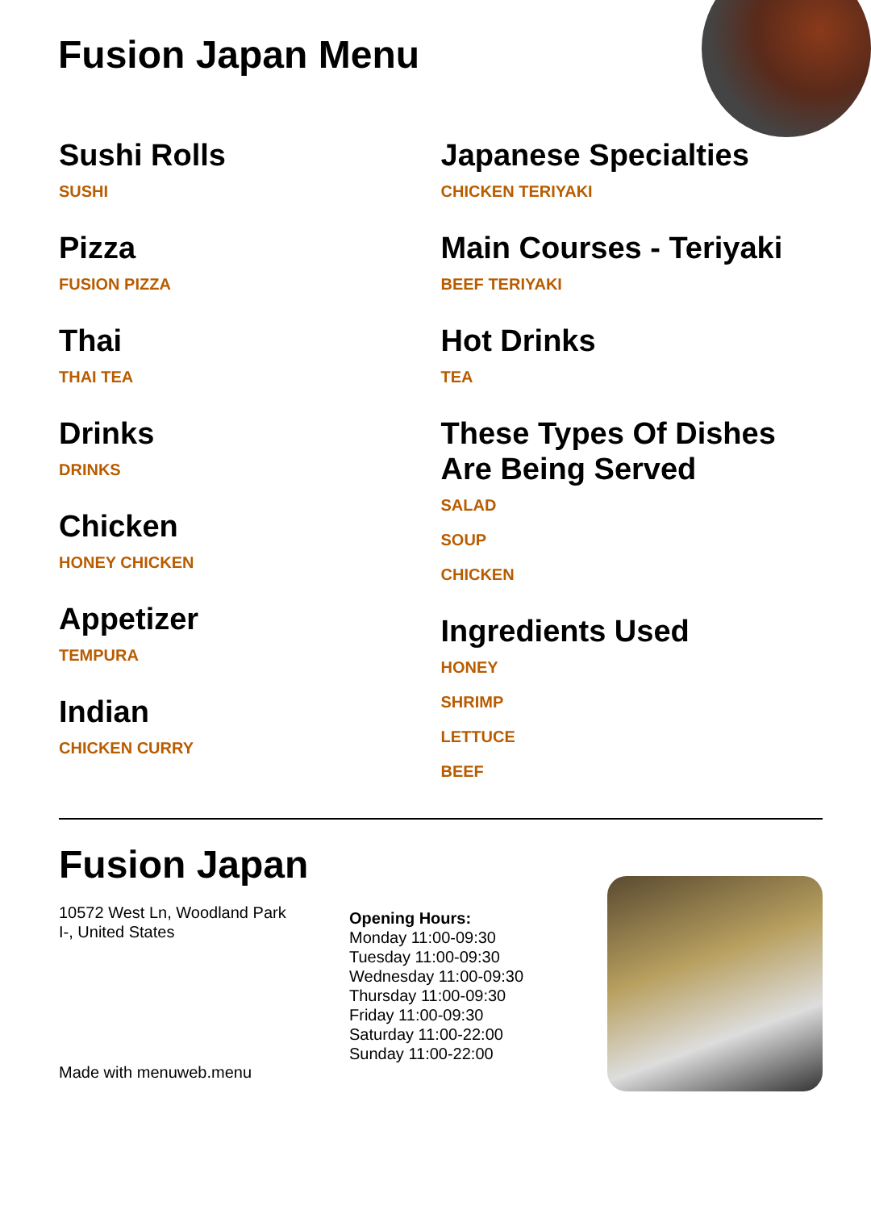Fusion Japan Menu
Sushi Rolls
SUSHI
Pizza
FUSION PIZZA
Thai
THAI TEA
Drinks
DRINKS
Chicken
HONEY CHICKEN
Appetizer
TEMPURA
Indian
CHICKEN CURRY
Japanese Specialties
CHICKEN TERIYAKI
Main Courses - Teriyaki
BEEF TERIYAKI
Hot Drinks
TEA
These Types Of Dishes Are Being Served
SALAD
SOUP
CHICKEN
Ingredients Used
HONEY
SHRIMP
LETTUCE
BEEF
Fusion Japan
10572 West Ln, Woodland Park
I-, United States
Made with menuweb.menu
Opening Hours:
Monday 11:00-09:30
Tuesday 11:00-09:30
Wednesday 11:00-09:30
Thursday 11:00-09:30
Friday 11:00-09:30
Saturday 11:00-22:00
Sunday 11:00-22:00